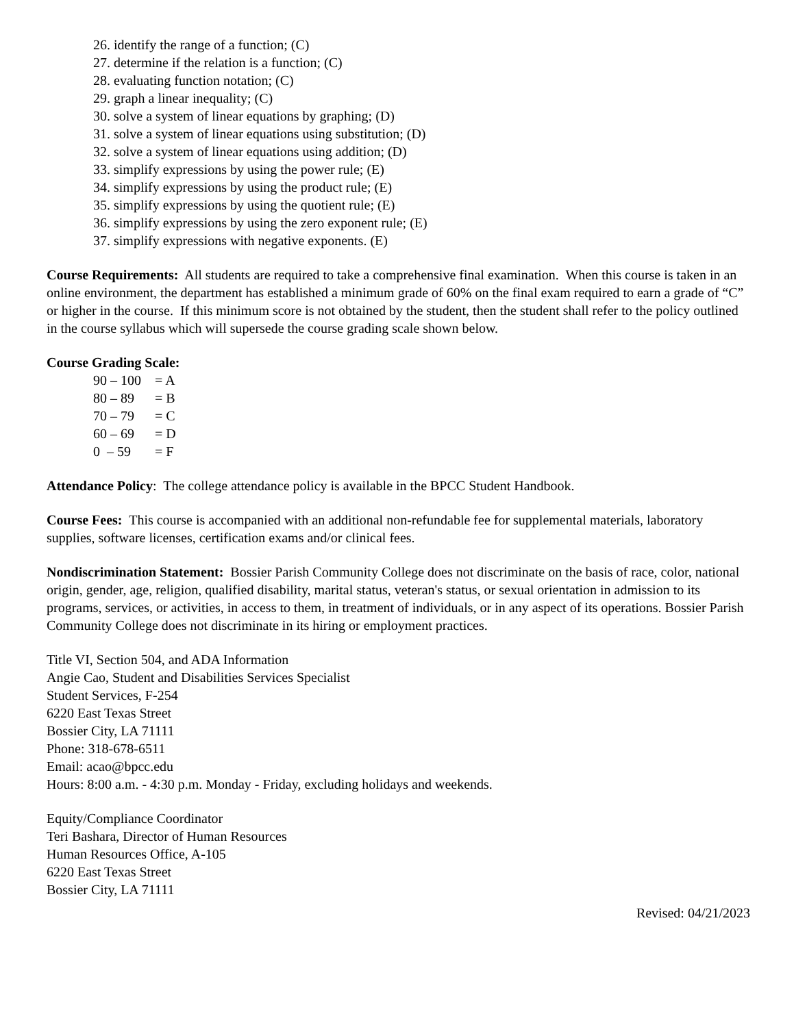26. identify the range of a function; (C)
27. determine if the relation is a function; (C)
28. evaluating function notation; (C)
29. graph a linear inequality; (C)
30. solve a system of linear equations by graphing; (D)
31. solve a system of linear equations using substitution; (D)
32. solve a system of linear equations using addition; (D)
33. simplify expressions by using the power rule; (E)
34. simplify expressions by using the product rule; (E)
35. simplify expressions by using the quotient rule; (E)
36. simplify expressions by using the zero exponent rule; (E)
37. simplify expressions with negative exponents. (E)
Course Requirements: All students are required to take a comprehensive final examination. When this course is taken in an online environment, the department has established a minimum grade of 60% on the final exam required to earn a grade of “C” or higher in the course. If this minimum score is not obtained by the student, then the student shall refer to the policy outlined in the course syllabus which will supersede the course grading scale shown below.
Course Grading Scale:
90 – 100 = A
80 – 89 = B
70 – 79 = C
60 – 69 = D
0 – 59 = F
Attendance Policy: The college attendance policy is available in the BPCC Student Handbook.
Course Fees: This course is accompanied with an additional non-refundable fee for supplemental materials, laboratory supplies, software licenses, certification exams and/or clinical fees.
Nondiscrimination Statement: Bossier Parish Community College does not discriminate on the basis of race, color, national origin, gender, age, religion, qualified disability, marital status, veteran's status, or sexual orientation in admission to its programs, services, or activities, in access to them, in treatment of individuals, or in any aspect of its operations. Bossier Parish Community College does not discriminate in its hiring or employment practices.
Title VI, Section 504, and ADA Information
Angie Cao, Student and Disabilities Services Specialist
Student Services, F-254
6220 East Texas Street
Bossier City, LA 71111
Phone: 318-678-6511
Email: acao@bpcc.edu
Hours: 8:00 a.m. - 4:30 p.m. Monday - Friday, excluding holidays and weekends.
Equity/Compliance Coordinator
Teri Bashara, Director of Human Resources
Human Resources Office, A-105
6220 East Texas Street
Bossier City, LA 71111
Revised: 04/21/2023